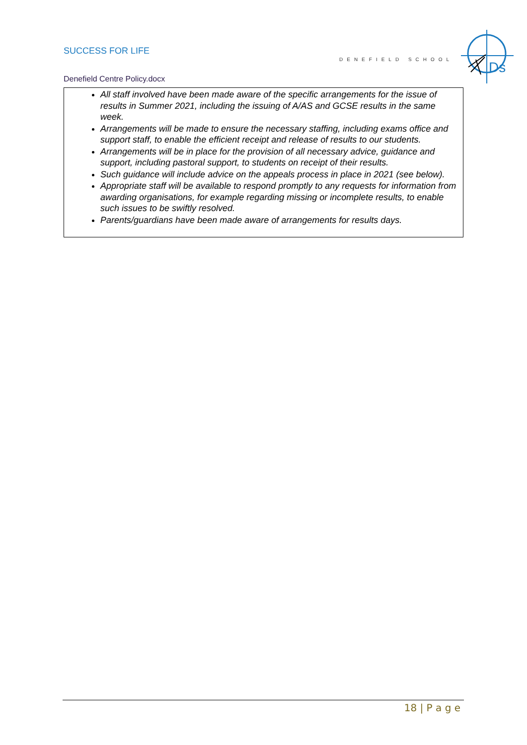SUCCESS FOR LIFE
DENEFIELD SCHOOL
Ds
Denefield Centre Policy.docx
All staff involved have been made aware of the specific arrangements for the issue of results in Summer 2021, including the issuing of A/AS and GCSE results in the same week.
Arrangements will be made to ensure the necessary staffing, including exams office and support staff, to enable the efficient receipt and release of results to our students.
Arrangements will be in place for the provision of all necessary advice, guidance and support, including pastoral support, to students on receipt of their results.
Such guidance will include advice on the appeals process in place in 2021 (see below).
Appropriate staff will be available to respond promptly to any requests for information from awarding organisations, for example regarding missing or incomplete results, to enable such issues to be swiftly resolved.
Parents/guardians have been made aware of arrangements for results days.
18 | P a g e